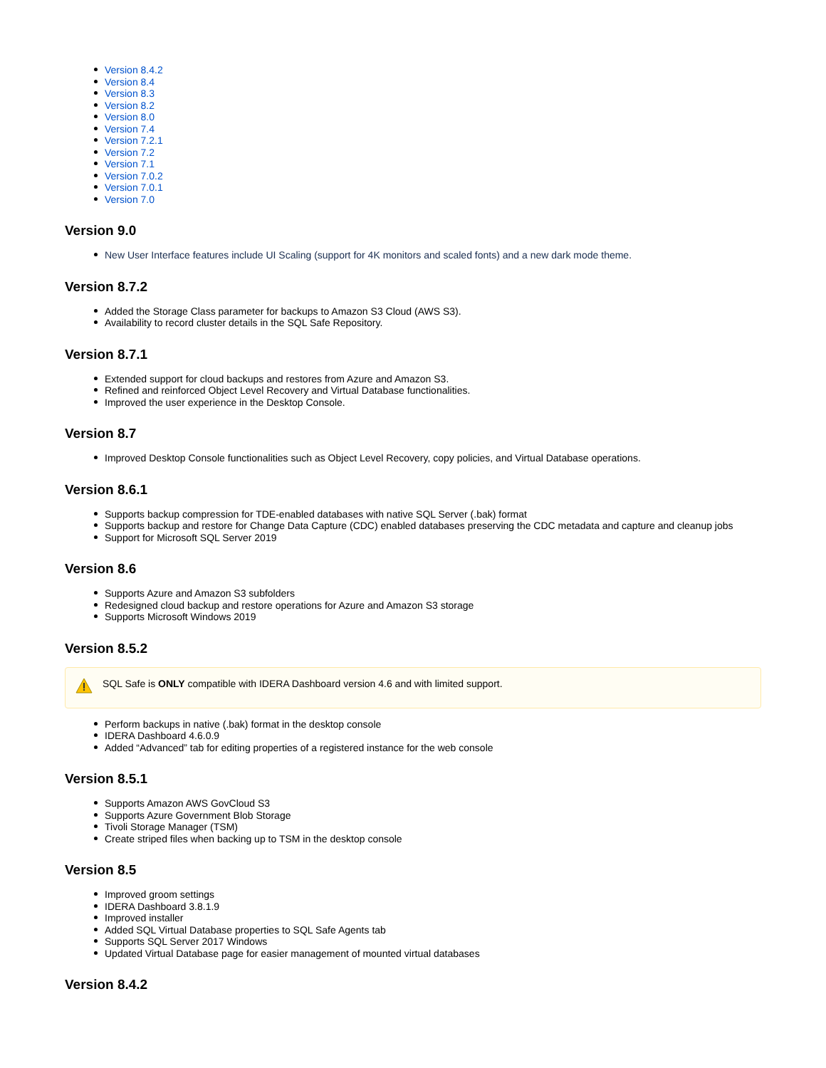Version 8.4.2
Version 8.4
Version 8.3
Version 8.2
Version 8.0
Version 7.4
Version 7.2.1
Version 7.2
Version 7.1
Version 7.0.2
Version 7.0.1
Version 7.0
Version 9.0
New User Interface features include UI Scaling (support for 4K monitors and scaled fonts) and a new dark mode theme.
Version 8.7.2
Added the Storage Class parameter for backups to Amazon S3 Cloud (AWS S3).
Availability to record cluster details in the SQL Safe Repository.
Version 8.7.1
Extended support for cloud backups and restores from Azure and Amazon S3.
Refined and reinforced Object Level Recovery and Virtual Database functionalities.
Improved the user experience in the Desktop Console.
Version 8.7
Improved Desktop Console functionalities such as Object Level Recovery, copy policies, and Virtual Database operations.
Version 8.6.1
Supports backup compression for TDE-enabled databases with native SQL Server (.bak) format
Supports backup and restore for Change Data Capture (CDC) enabled databases preserving the CDC metadata and capture and cleanup jobs
Support for Microsoft SQL Server 2019
Version 8.6
Supports Azure and Amazon S3 subfolders
Redesigned cloud backup and restore operations for Azure and Amazon S3 storage
Supports Microsoft Windows 2019
Version 8.5.2
SQL Safe is ONLY compatible with IDERA Dashboard version 4.6 and with limited support.
Perform backups in native (.bak) format in the desktop console
IDERA Dashboard 4.6.0.9
Added “Advanced” tab for editing properties of a registered instance for the web console
Version 8.5.1
Supports Amazon AWS GovCloud S3
Supports Azure Government Blob Storage
Tivoli Storage Manager (TSM)
Create striped files when backing up to TSM in the desktop console
Version 8.5
Improved groom settings
IDERA Dashboard 3.8.1.9
Improved installer
Added SQL Virtual Database properties to SQL Safe Agents tab
Supports SQL Server 2017 Windows
Updated Virtual Database page for easier management of mounted virtual databases
Version 8.4.2